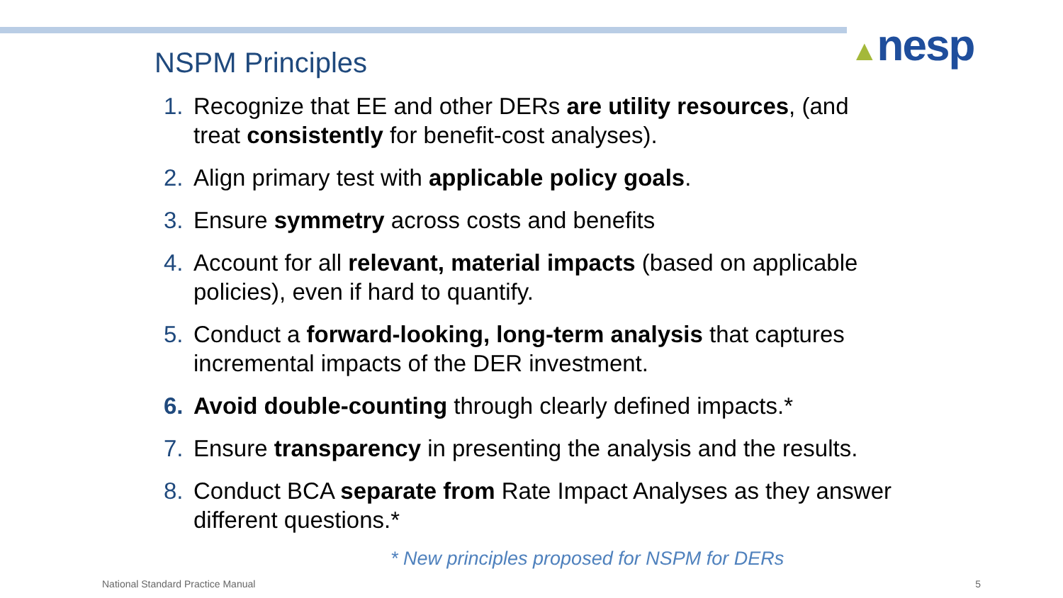▲nesp
NSPM Principles
1. Recognize that EE and other DERs are utility resources, (and treat consistently for benefit-cost analyses).
2. Align primary test with applicable policy goals.
3. Ensure symmetry across costs and benefits
4. Account for all relevant, material impacts (based on applicable policies), even if hard to quantify.
5. Conduct a forward-looking, long-term analysis that captures incremental impacts of the DER investment.
6. Avoid double-counting through clearly defined impacts.*
7. Ensure transparency in presenting the analysis and the results.
8. Conduct BCA separate from Rate Impact Analyses as they answer different questions.*
* New principles proposed for NSPM for DERs
National Standard Practice Manual 5